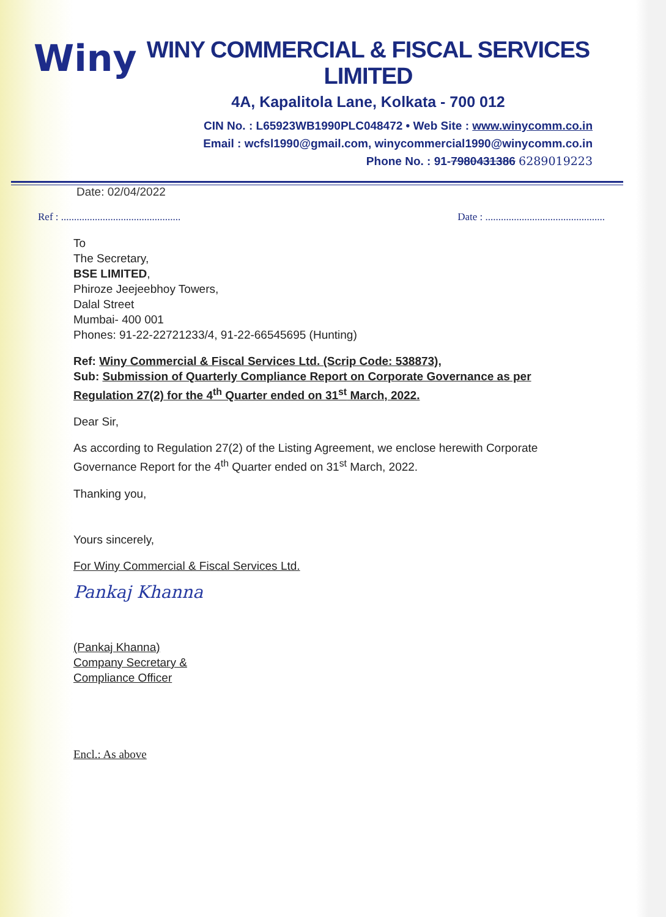Winy
WINY COMMERCIAL & FISCAL SERVICES LIMITED
4A, Kapalitola Lane, Kolkata - 700 012
CIN No. : L65923WB1990PLC048472 • Web Site : www.winycomm.co.in
Email : wcfsl1990@gmail.com, winycommercial1990@winycomm.co.in
Phone No. : 91-7980431386 6289019223
Date: 02/04/2022
Ref : .............................................. Date : ..............................................
To
The Secretary,
BSE LIMITED,
Phiroze Jeejeebhoy Towers,
Dalal Street
Mumbai- 400 001
Phones: 91-22-22721233/4, 91-22-66545695 (Hunting)
Ref: Winy Commercial & Fiscal Services Ltd. (Scrip Code: 538873),
Sub: Submission of Quarterly Compliance Report on Corporate Governance as per Regulation 27(2) for the 4<sup>th</sup> Quarter ended on 31<sup>st</sup> March, 2022.
Dear Sir,
As according to Regulation 27(2) of the Listing Agreement, we enclose herewith Corporate Governance Report for the 4<sup>th</sup> Quarter ended on 31<sup>st</sup> March, 2022.
Thanking you,
Yours sincerely,
For Winy Commercial & Fiscal Services Ltd.
Pankaj Khanna
(Pankaj Khanna)
Company Secretary &
Compliance Officer
Encl.: As above